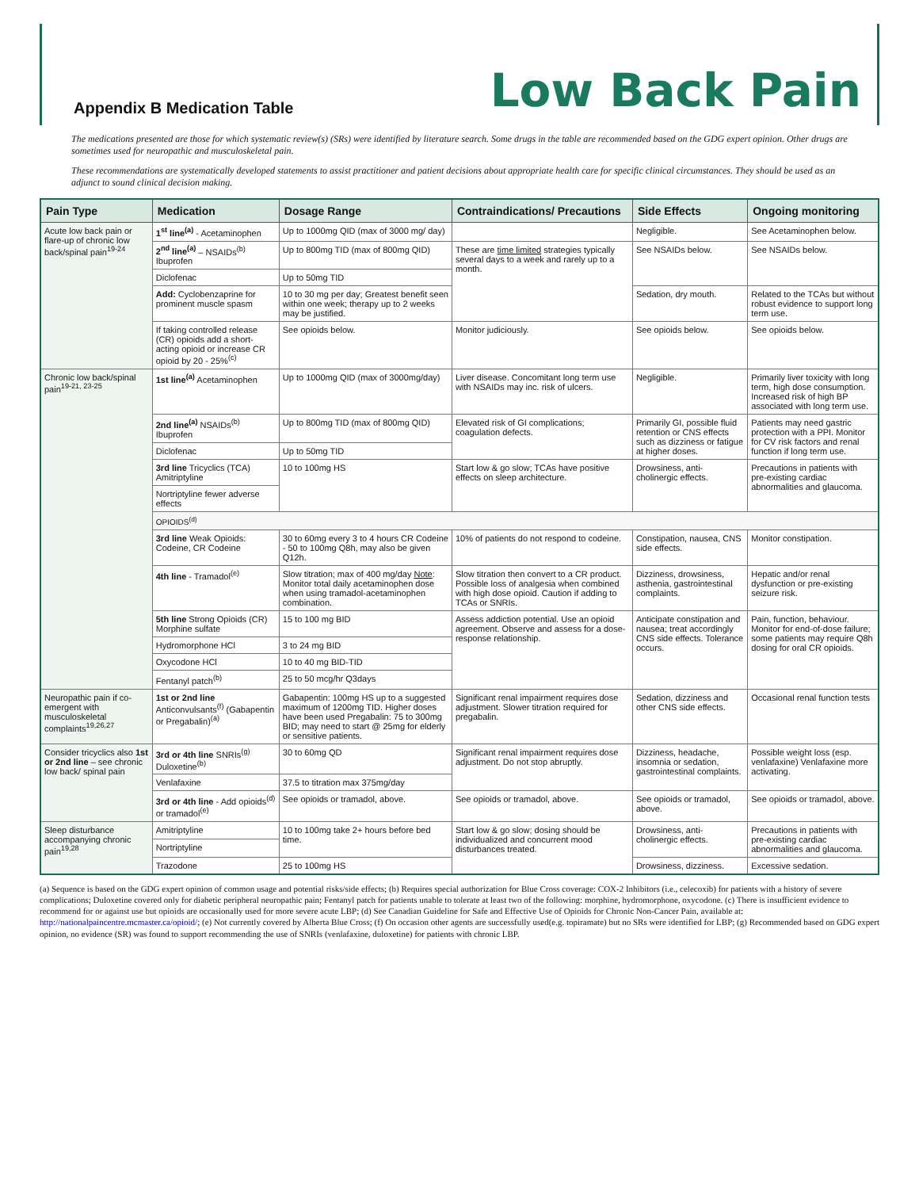Appendix B Medication Table
Low Back Pain
The medications presented are those for which systematic review(s) (SRs) were identified by literature search. Some drugs in the table are recommended based on the GDG expert opinion. Other drugs are sometimes used for neuropathic and musculoskeletal pain.
These recommendations are systematically developed statements to assist practitioner and patient decisions about appropriate health care for specific clinical circumstances. They should be used as an adjunct to sound clinical decision making.
| Pain Type | Medication | Dosage Range | Contraindications/ Precautions | Side Effects | Ongoing monitoring |
| --- | --- | --- | --- | --- | --- |
| Acute low back pain or flare-up of chronic low back/spinal pain<sup>19-24</sup> | 1<sup>st</sup> line<sup>(a)</sup> - Acetaminophen | Up to 1000mg QID (max of 3000 mg/ day) | | Negligible. | See Acetaminophen below. |
| | 2<sup>nd</sup> line<sup>(a)</sup> – NSAIDs<sup>(b)</sup> Ibuprofen | Up to 800mg TID (max of 800mg QID) | These are time limited strategies typically several days to a week and rarely up to a month. | See NSAIDs below. | See NSAIDs below. |
| | Diclofenac | Up to 50mg TID | | | |
| | Add: Cyclobenzaprine for prominent muscle spasm | 10 to 30 mg per day; Greatest benefit seen within one week; therapy up to 2 weeks may be justified. | | Sedation, dry mouth. | Related to the TCAs but without robust evidence to support long term use. |
| | If taking controlled release (CR) opioids add a short-acting opioid or increase CR opioid by 20 - 25%<sup>(c)</sup> | See opioids below. | Monitor judiciously. | See opioids below. | See opioids below. |
| Chronic low back/spinal pain<sup>19-21, 23-25</sup> | 1st line<sup>(a)</sup> Acetaminophen | Up to 1000mg QID (max of 3000mg/day) | Liver disease. Concomitant long term use with NSAIDs may inc. risk of ulcers. | Negligible. | Primarily liver toxicity with long term, high dose consumption. Increased risk of high BP associated with long term use. |
| | 2nd line<sup>(a)</sup> NSAIDs<sup>(b)</sup> Ibuprofen | Up to 800mg TID (max of 800mg QID) | Elevated risk of GI complications; coagulation defects. | Primarily GI, possible fluid retention or CNS effects such as dizziness or fatigue at higher doses. | Patients may need gastric protection with a PPI. Monitor for CV risk factors and renal function if long term use. |
| | Diclofenac | Up to 50mg TID | | | |
| | 3rd line Tricyclics (TCA) Amitriptyline | 10 to 100mg HS | Start low & go slow; TCAs have positive effects on sleep architecture. | Drowsiness, anti-cholinergic effects. | Precautions in patients with pre-existing cardiac abnormalities and glaucoma. |
| | Nortriptyline fewer adverse effects | | | | |
| | OPIOIDS<sup>(d)</sup> | | | | |
| | 3rd line Weak Opioids: Codeine, CR Codeine | 30 to 60mg every 3 to 4 hours CR Codeine - 50 to 100mg Q8h, may also be given Q12h. | 10% of patients do not respond to codeine. | Constipation, nausea, CNS side effects. | Monitor constipation. |
| | 4th line - Tramadol<sup>(e)</sup> | Slow titration; max of 400 mg/day Note : Monitor total daily acetaminophen dose when using tramadol-acetaminophen combination. | Slow titration then convert to a CR product. Possible loss of analgesia when combined with high dose opioid. Caution if adding to TCAs or SNRIs. | Dizziness, drowsiness, asthenia, gastrointestinal complaints. | Hepatic and/or renal dysfunction or pre-existing seizure risk. |
| | 5th line Strong Opioids (CR) Morphine sulfate | 15 to 100 mg BID | Assess addiction potential. Use an opioid agreement. Observe and assess for a dose-response relationship. | Anticipate constipation and nausea; treat accordingly CNS side effects. Tolerance occurs. | Pain, function, behaviour. Monitor for end-of-dose failure; some patients may require Q8h dosing for oral CR opioids. |
| | Hydromorphone HCl | 3 to 24 mg BID | | | |
| | Oxycodone HCl | 10 to 40 mg BID-TID | | | |
| | Fentanyl patch<sup>(b)</sup> | 25 to 50 mcg/hr Q3days | | | |
| Neuropathic pain if co-emergent with musculoskeletal complaints<sup>19,26,27</sup> | 1st or 2nd line Anticonvulsants<sup>(f)</sup> (Gabapentin or Pregabalin)<sup>(a)</sup> | Gabapentin: 100mg HS up to a suggested maximum of 1200mg TID. Higher doses have been used Pregabalin: 75 to 300mg BID; may need to start @ 25mg for elderly or sensitive patients. | Significant renal impairment requires dose adjustment. Slower titration required for pregabalin. | Sedation, dizziness and other CNS side effects. | Occasional renal function tests |
| Consider tricyclics also 1st or 2nd line – see chronic low back/ spinal pain | 3rd or 4th line SNRIs<sup>(g)</sup> Duloxetine<sup>(b)</sup> | 30 to 60mg QD | Significant renal impairment requires dose adjustment. Do not stop abruptly. | Dizziness, headache, insomnia or sedation, gastrointestinal complaints. | Possible weight loss (esp. venlafaxine) Venlafaxine more activating. |
| | Venlafaxine | 37.5 to titration max 375mg/day | | | |
| | 3rd or 4th line - Add opioids<sup>(d)</sup> or tramadol<sup>(e)</sup> | See opioids or tramadol, above. | See opioids or tramadol, above. | See opioids or tramadol, above. | See opioids or tramadol, above. |
| Sleep disturbance accompanying chronic pain<sup>19,28</sup> | Amitriptyline | 10 to 100mg take 2+ hours before bed time. | Start low & go slow; dosing should be individualized and concurrent mood disturbances treated. | Drowsiness, anti-cholinergic effects. | Precautions in patients with pre-existing cardiac abnormalities and glaucoma. |
| | Nortriptyline | | | | |
| | Trazodone | 25 to 100mg HS | | Drowsiness, dizziness. | Excessive sedation. |
(a) Sequence is based on the GDG expert opinion of common usage and potential risks/side effects; (b) Requires special authorization for Blue Cross coverage: COX-2 Inhibitors (i.e., celecoxib) for patients with a history of severe complications; Duloxetine covered only for diabetic peripheral neuropathic pain; Fentanyl patch for patients unable to tolerate at least two of the following: morphine, hydromorphone, oxycodone. (c) There is insufficient evidence to recommend for or against use but opioids are occasionally used for more severe acute LBP; (d) See Canadian Guideline for Safe and Effective Use of Opioids for Chronic Non-Cancer Pain, available at: http://nationalpaincentre.mcmaster.ca/opioid/; (e) Not currently covered by Alberta Blue Cross; (f) On occasion other agents are successfully used(e.g. topiramate) but no SRs were identified for LBP; (g) Recommended based on GDG expert opinion, no evidence (SR) was found to support recommending the use of SNRIs (venlafaxine, duloxetine) for patients with chronic LBP.